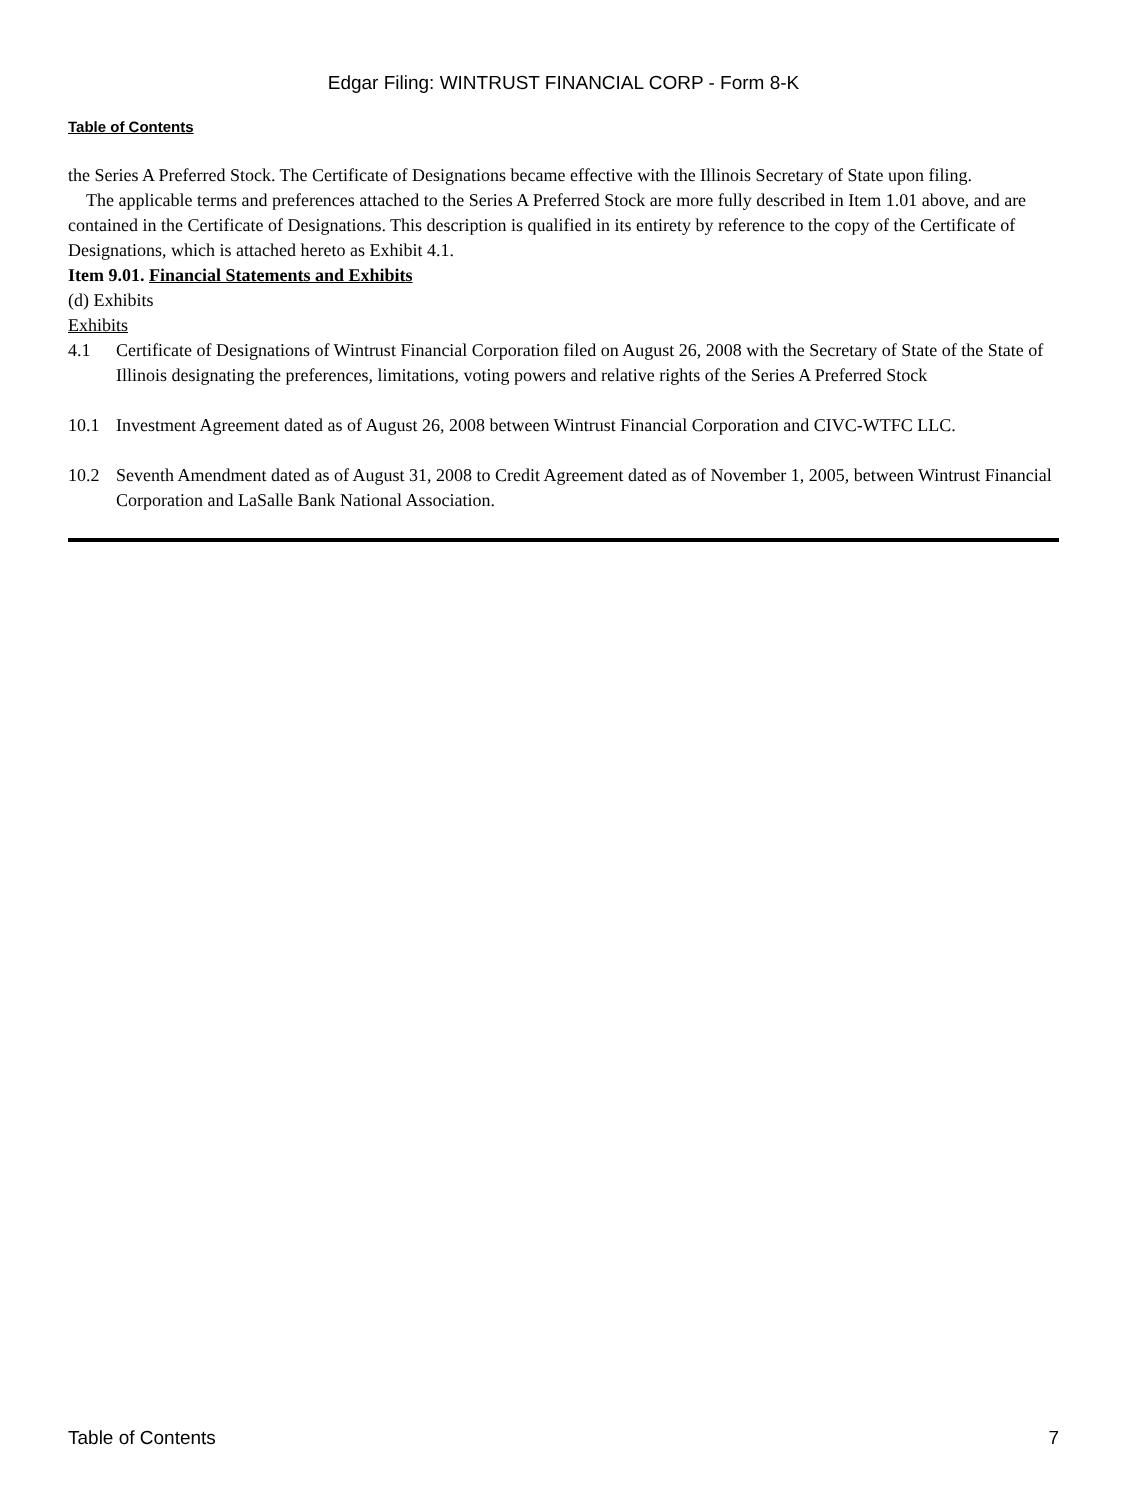Edgar Filing: WINTRUST FINANCIAL CORP - Form 8-K
Table of Contents
the Series A Preferred Stock. The Certificate of Designations became effective with the Illinois Secretary of State upon filing.
The applicable terms and preferences attached to the Series A Preferred Stock are more fully described in Item 1.01 above, and are contained in the Certificate of Designations. This description is qualified in its entirety by reference to the copy of the Certificate of Designations, which is attached hereto as Exhibit 4.1.
Item 9.01. Financial Statements and Exhibits
(d) Exhibits
Exhibits
4.1 Certificate of Designations of Wintrust Financial Corporation filed on August 26, 2008 with the Secretary of State of the State of Illinois designating the preferences, limitations, voting powers and relative rights of the Series A Preferred Stock
10.1 Investment Agreement dated as of August 26, 2008 between Wintrust Financial Corporation and CIVC-WTFC LLC.
10.2 Seventh Amendment dated as of August 31, 2008 to Credit Agreement dated as of November 1, 2005, between Wintrust Financial Corporation and LaSalle Bank National Association.
Table of Contents 7